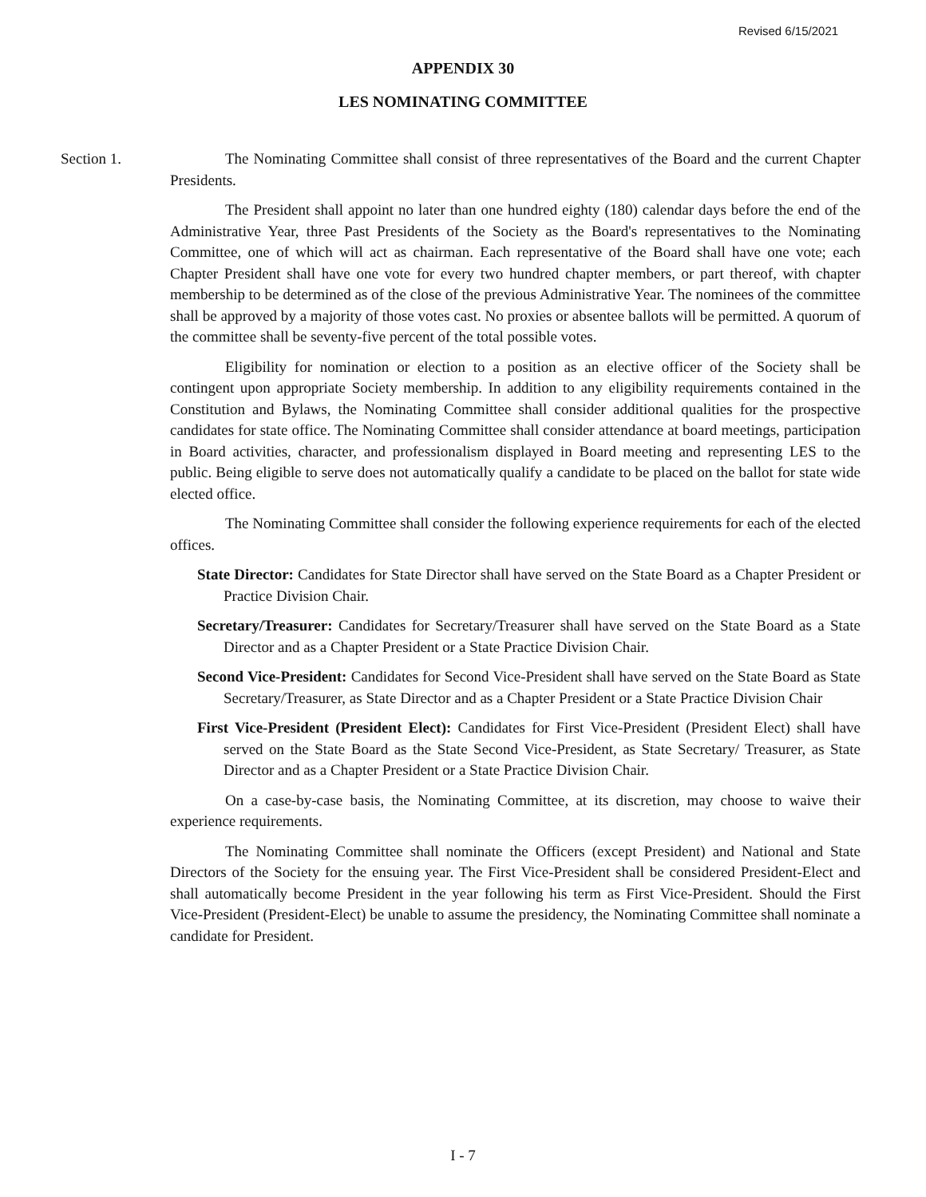Revised 6/15/2021
APPENDIX 30
LES NOMINATING COMMITTEE
Section 1.
The Nominating Committee shall consist of three representatives of the Board and the current Chapter Presidents.
The President shall appoint no later than one hundred eighty (180) calendar days before the end of the Administrative Year, three Past Presidents of the Society as the Board's representatives to the Nominating Committee, one of which will act as chairman. Each representative of the Board shall have one vote; each Chapter President shall have one vote for every two hundred chapter members, or part thereof, with chapter membership to be determined as of the close of the previous Administrative Year. The nominees of the committee shall be approved by a majority of those votes cast. No proxies or absentee ballots will be permitted. A quorum of the committee shall be seventy-five percent of the total possible votes.
Eligibility for nomination or election to a position as an elective officer of the Society shall be contingent upon appropriate Society membership. In addition to any eligibility requirements contained in the Constitution and Bylaws, the Nominating Committee shall consider additional qualities for the prospective candidates for state office. The Nominating Committee shall consider attendance at board meetings, participation in Board activities, character, and professionalism displayed in Board meeting and representing LES to the public. Being eligible to serve does not automatically qualify a candidate to be placed on the ballot for state wide elected office.
The Nominating Committee shall consider the following experience requirements for each of the elected offices.
State Director: Candidates for State Director shall have served on the State Board as a Chapter President or Practice Division Chair.
Secretary/Treasurer: Candidates for Secretary/Treasurer shall have served on the State Board as a State Director and as a Chapter President or a State Practice Division Chair.
Second Vice-President: Candidates for Second Vice-President shall have served on the State Board as State Secretary/Treasurer, as State Director and as a Chapter President or a State Practice Division Chair
First Vice-President (President Elect): Candidates for First Vice-President (President Elect) shall have served on the State Board as the State Second Vice-President, as State Secretary/ Treasurer, as State Director and as a Chapter President or a State Practice Division Chair.
On a case-by-case basis, the Nominating Committee, at its discretion, may choose to waive their experience requirements.
The Nominating Committee shall nominate the Officers (except President) and National and State Directors of the Society for the ensuing year. The First Vice-President shall be considered President-Elect and shall automatically become President in the year following his term as First Vice-President. Should the First Vice-President (President-Elect) be unable to assume the presidency, the Nominating Committee shall nominate a candidate for President.
I - 7